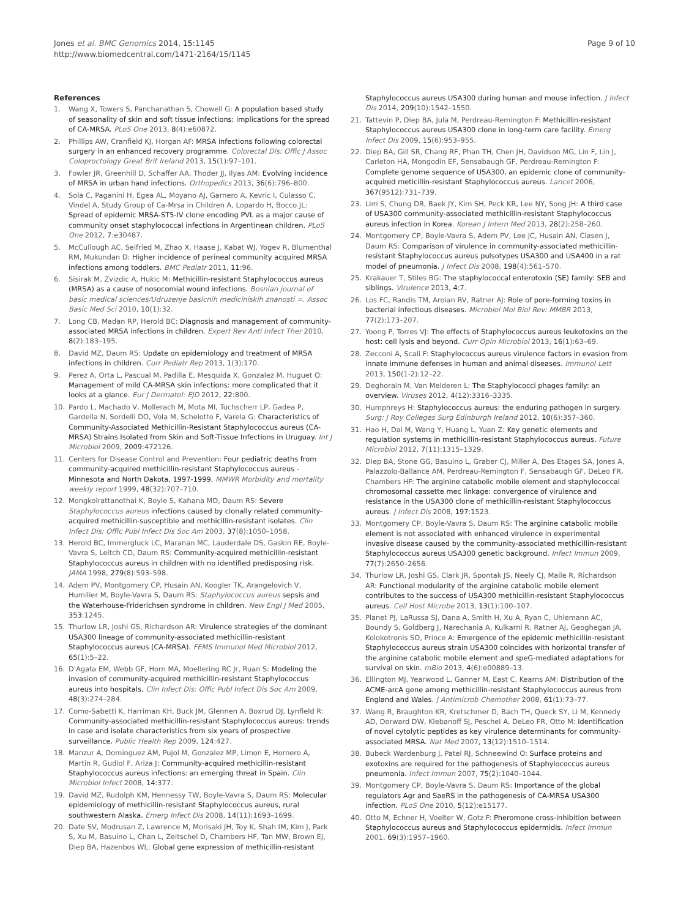Jones et al. BMC Genomics 2014, 15:1145
http://www.biomedcentral.com/1471-2164/15/1145
Page 9 of 10
References
1. Wang X, Towers S, Panchanathan S, Chowell G: A population based study of seasonality of skin and soft tissue infections: implications for the spread of CA-MRSA. PLoS One 2013, 8(4):e60872.
2. Phillips AW, Cranfield KJ, Horgan AF: MRSA infections following colorectal surgery in an enhanced recovery programme. Colorectal Dis: Offic J Assoc Coloproctology Great Brit Ireland 2013, 15(1):97–101.
3. Fowler JR, Greenhill D, Schaffer AA, Thoder JJ, Ilyas AM: Evolving incidence of MRSA in urban hand infections. Orthopedics 2013, 36(6):796–800.
4. Sola C, Paganini H, Egea AL, Moyano AJ, Garnero A, Kevric I, Culasso C, Vindel A, Study Group of Ca-Mrsa in Children A, Lopardo H, Bocco JL: Spread of epidemic MRSA-ST5-IV clone encoding PVL as a major cause of community onset staphylococcal infections in Argentinean children. PLoS One 2012, 7:e30487.
5. McCullough AC, Seifried M, Zhao X, Haase J, Kabat WJ, Yogev R, Blumenthal RM, Mukundan D: Higher incidence of perineal community acquired MRSA infections among toddlers. BMC Pediatr 2011, 11:96.
6. Sisirak M, Zvizdic A, Hukic M: Methicillin-resistant Staphylococcus aureus (MRSA) as a cause of nosocomial wound infections. Bosnian journal of basic medical sciences/Udruzenje basicnih mediciniskih znanosti =. Assoc Basic Med Sci 2010, 10(1):32.
7. Long CB, Madan RP, Herold BC: Diagnosis and management of community-associated MRSA infections in children. Expert Rev Anti Infect Ther 2010, 8(2):183–195.
8. David MZ, Daum RS: Update on epidemiology and treatment of MRSA infections in children. Curr Pediatr Rep 2013, 1(3):170.
9. Perez A, Orta L, Pascual M, Padilla E, Mesquida X, Gonzalez M, Huguet O: Management of mild CA-MRSA skin infections: more complicated that it looks at a glance. Eur J Dermatol: EJD 2012, 22:800.
10. Pardo L, Machado V, Mollerach M, Mota MI, Tuchscherr LP, Gadea P, Gardella N, Sordelli DO, Vola M, Schelotto F, Varela G: Characteristics of Community-Associated Methicillin-Resistant Staphylococcus aureus (CA-MRSA) Strains Isolated from Skin and Soft-Tissue Infections in Uruguay. Int J Microbiol 2009, 2009:472126.
11. Centers for Disease Control and Prevention: Four pediatric deaths from community-acquired methicillin-resistant Staphylococcus aureus - Minnesota and North Dakota, 1997-1999. MMWR Morbidity and mortality weekly report 1999, 48(32):707–710.
12. Mongkolrattanothai K, Boyle S, Kahana MD, Daum RS: Severe Staphylococcus aureus infections caused by clonally related community-acquired methicillin-susceptible and methicillin-resistant isolates. Clin Infect Dis: Offic Publ Infect Dis Soc Am 2003, 37(8):1050–1058.
13. Herold BC, Immergluck LC, Maranan MC, Lauderdale DS, Gaskin RE, Boyle-Vavra S, Leitch CD, Daum RS: Community-acquired methicillin-resistant Staphylococcus aureus in children with no identified predisposing risk. JAMA 1998, 279(8):593–598.
14. Adem PV, Montgomery CP, Husain AN, Koogler TK, Arangelovich V, Humilier M, Boyle-Vavra S, Daum RS: Staphylococcus aureus sepsis and the Waterhouse-Friderichsen syndrome in children. New Engl J Med 2005, 353:1245.
15. Thurlow LR, Joshi GS, Richardson AR: Virulence strategies of the dominant USA300 lineage of community-associated methicillin-resistant Staphylococcus aureus (CA-MRSA). FEMS Immunol Med Microbiol 2012, 65(1):5–22.
16. D'Agata EM, Webb GF, Horn MA, Moellering RC Jr, Ruan S: Modeling the invasion of community-acquired methicillin-resistant Staphylococcus aureus into hospitals. Clin Infect Dis: Offic Publ Infect Dis Soc Am 2009, 48(3):274–284.
17. Como-Sabetti K, Harriman KH, Buck JM, Glennen A, Boxrud DJ, Lynfield R: Community-associated methicillin-resistant Staphylococcus aureus: trends in case and isolate characteristics from six years of prospective surveillance. Public Health Rep 2009, 124:427.
18. Manzur A, Dominguez AM, Pujol M, Gonzalez MP, Limon E, Hornero A, Martin R, Gudiol F, Ariza J: Community-acquired methicillin-resistant Staphylococcus aureus infections: an emerging threat in Spain. Clin Microbiol Infect 2008, 14:377.
19. David MZ, Rudolph KM, Hennessy TW, Boyle-Vavra S, Daum RS: Molecular epidemiology of methicillin-resistant Staphylococcus aureus, rural southwestern Alaska. Emerg Infect Dis 2008, 14(11):1693–1699.
20. Date SV, Modrusan Z, Lawrence M, Morisaki JH, Toy K, Shah IM, Kim J, Park S, Xu M, Basuino L, Chan L, Zeitschel D, Chambers HF, Tan MW, Brown EJ, Diep BA, Hazenbos WL: Global gene expression of methicillin-resistant
Staphylococcus aureus USA300 during human and mouse infection. J Infect Dis 2014, 209(10):1542–1550.
21. Tattevin P, Diep BA, Jula M, Perdreau-Remington F: Methicillin-resistant Staphylococcus aureus USA300 clone in long-term care facility. Emerg Infect Dis 2009, 15(6):953–955.
22. Diep BA, Gill SR, Chang RF, Phan TH, Chen JH, Davidson MG, Lin F, Lin J, Carleton HA, Mongodin EF, Sensabaugh GF, Perdreau-Remington F: Complete genome sequence of USA300, an epidemic clone of community-acquired meticillin-resistant Staphylococcus aureus. Lancet 2006, 367(9512):731–739.
23. Lim S, Chung DR, Baek JY, Kim SH, Peck KR, Lee NY, Song JH: A third case of USA300 community-associated methicillin-resistant Staphylococcus aureus infection in Korea. Korean J Intern Med 2013, 28(2):258–260.
24. Montgomery CP, Boyle-Vavra S, Adem PV, Lee JC, Husain AN, Clasen J, Daum RS: Comparison of virulence in community-associated methicillin-resistant Staphylococcus aureus pulsotypes USA300 and USA400 in a rat model of pneumonia. J Infect Dis 2008, 198(4):561–570.
25. Krakauer T, Stiles BG: The staphylococcal enterotoxin (SE) family: SEB and siblings. Virulence 2013, 4:7.
26. Los FC, Randis TM, Aroian RV, Ratner AJ: Role of pore-forming toxins in bacterial infectious diseases. Microbiol Mol Biol Rev: MMBR 2013, 77(2):173–207.
27. Yoong P, Torres VJ: The effects of Staphylococcus aureus leukotoxins on the host: cell lysis and beyond. Curr Opin Microbiol 2013, 16(1):63–69.
28. Zecconi A, Scali F: Staphylococcus aureus virulence factors in evasion from innate immune defenses in human and animal diseases. Immunol Lett 2013, 150(1-2):12–22.
29. Deghorain M, Van Melderen L: The Staphylococci phages family: an overview. Viruses 2012, 4(12):3316–3335.
30. Humphreys H: Staphylococcus aureus: the enduring pathogen in surgery. Surg: J Roy Colleges Surg Edinburgh Ireland 2012, 10(6):357–360.
31. Hao H, Dai M, Wang Y, Huang L, Yuan Z: Key genetic elements and regulation systems in methicillin-resistant Staphylococcus aureus. Future Microbiol 2012, 7(11):1315–1329.
32. Diep BA, Stone GG, Basuino L, Graber CJ, Miller A, Des Etages SA, Jones A, Palazzolo-Ballance AM, Perdreau-Remington F, Sensabaugh GF, DeLeo FR, Chambers HF: The arginine catabolic mobile element and staphylococcal chromosomal cassette mec linkage: convergence of virulence and resistance in the USA300 clone of methicillin-resistant Staphylococcus aureus. J Infect Dis 2008, 197:1523.
33. Montgomery CP, Boyle-Vavra S, Daum RS: The arginine catabolic mobile element is not associated with enhanced virulence in experimental invasive disease caused by the community-associated methicillin-resistant Staphylococcus aureus USA300 genetic background. Infect Immun 2009, 77(7):2650–2656.
34. Thurlow LR, Joshi GS, Clark JR, Spontak JS, Neely CJ, Maile R, Richardson AR: Functional modularity of the arginine catabolic mobile element contributes to the success of USA300 methicillin-resistant Staphylococcus aureus. Cell Host Microbe 2013, 13(1):100–107.
35. Planet PJ, LaRussa SJ, Dana A, Smith H, Xu A, Ryan C, Uhlemann AC, Boundy S, Goldberg J, Narechania A, Kulkarni R, Ratner AJ, Geoghegan JA, Kolokotronis SO, Prince A: Emergence of the epidemic methicillin-resistant Staphylococcus aureus strain USA300 coincides with horizontal transfer of the arginine catabolic mobile element and speG-mediated adaptations for survival on skin. mBio 2013, 4(6):e00889–13.
36. Ellington MJ, Yearwood L, Ganner M, East C, Kearns AM: Distribution of the ACME-arcA gene among methicillin-resistant Staphylococcus aureus from England and Wales. J Antimicrob Chemother 2008, 61(1):73–77.
37. Wang R, Braughton KR, Kretschmer D, Bach TH, Queck SY, Li M, Kennedy AD, Dorward DW, Klebanoff SJ, Peschel A, DeLeo FR, Otto M: Identification of novel cytolytic peptides as key virulence determinants for community-associated MRSA. Nat Med 2007, 13(12):1510–1514.
38. Bubeck Wardenburg J, Patel RJ, Schneewind O: Surface proteins and exotoxins are required for the pathogenesis of Staphylococcus aureus pneumonia. Infect Immun 2007, 75(2):1040–1044.
39. Montgomery CP, Boyle-Vavra S, Daum RS: Importance of the global regulators Agr and SaeRS in the pathogenesis of CA-MRSA USA300 infection. PLoS One 2010, 5(12):e15177.
40. Otto M, Echner H, Voelter W, Gotz F: Pheromone cross-inhibition between Staphylococcus aureus and Staphylococcus epidermidis. Infect Immun 2001, 69(3):1957–1960.